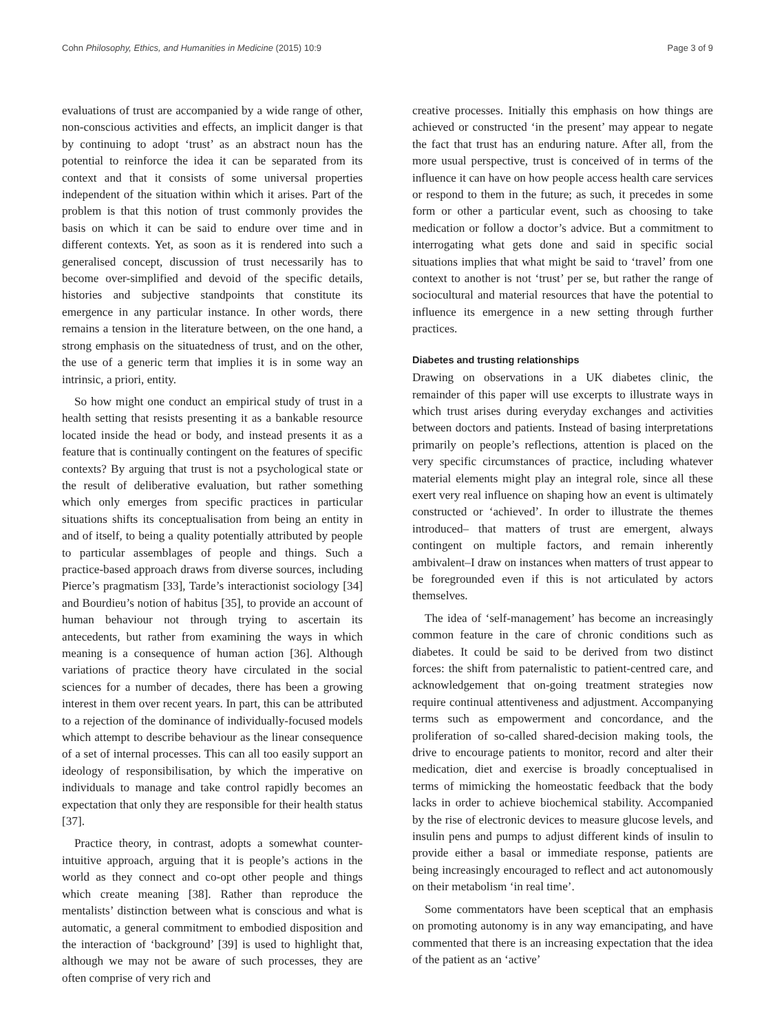Cohn Philosophy, Ethics, and Humanities in Medicine (2015) 10:9 Page 3 of 9
evaluations of trust are accompanied by a wide range of other, non-conscious activities and effects, an implicit danger is that by continuing to adopt ‘trust’ as an abstract noun has the potential to reinforce the idea it can be separated from its context and that it consists of some universal properties independent of the situation within which it arises. Part of the problem is that this notion of trust commonly provides the basis on which it can be said to endure over time and in different contexts. Yet, as soon as it is rendered into such a generalised concept, discussion of trust necessarily has to become over-simplified and devoid of the specific details, histories and subjective standpoints that constitute its emergence in any particular instance. In other words, there remains a tension in the literature between, on the one hand, a strong emphasis on the situatedness of trust, and on the other, the use of a generic term that implies it is in some way an intrinsic, a priori, entity.
So how might one conduct an empirical study of trust in a health setting that resists presenting it as a bankable resource located inside the head or body, and instead presents it as a feature that is continually contingent on the features of specific contexts? By arguing that trust is not a psychological state or the result of deliberative evaluation, but rather something which only emerges from specific practices in particular situations shifts its conceptualisation from being an entity in and of itself, to being a quality potentially attributed by people to particular assemblages of people and things. Such a practice-based approach draws from diverse sources, including Pierce’s pragmatism [33], Tarde’s interactionist sociology [34] and Bourdieu’s notion of habitus [35], to provide an account of human behaviour not through trying to ascertain its antecedents, but rather from examining the ways in which meaning is a consequence of human action [36]. Although variations of practice theory have circulated in the social sciences for a number of decades, there has been a growing interest in them over recent years. In part, this can be attributed to a rejection of the dominance of individually-focused models which attempt to describe behaviour as the linear consequence of a set of internal processes. This can all too easily support an ideology of responsibilisation, by which the imperative on individuals to manage and take control rapidly becomes an expectation that only they are responsible for their health status [37].
Practice theory, in contrast, adopts a somewhat counter-intuitive approach, arguing that it is people’s actions in the world as they connect and co-opt other people and things which create meaning [38]. Rather than reproduce the mentalists’ distinction between what is conscious and what is automatic, a general commitment to embodied disposition and the interaction of ‘background’ [39] is used to highlight that, although we may not be aware of such processes, they are often comprise of very rich and
creative processes. Initially this emphasis on how things are achieved or constructed ‘in the present’ may appear to negate the fact that trust has an enduring nature. After all, from the more usual perspective, trust is conceived of in terms of the influence it can have on how people access health care services or respond to them in the future; as such, it precedes in some form or other a particular event, such as choosing to take medication or follow a doctor’s advice. But a commitment to interrogating what gets done and said in specific social situations implies that what might be said to ‘travel’ from one context to another is not ‘trust’ per se, but rather the range of sociocultural and material resources that have the potential to influence its emergence in a new setting through further practices.
Diabetes and trusting relationships
Drawing on observations in a UK diabetes clinic, the remainder of this paper will use excerpts to illustrate ways in which trust arises during everyday exchanges and activities between doctors and patients. Instead of basing interpretations primarily on people’s reflections, attention is placed on the very specific circumstances of practice, including whatever material elements might play an integral role, since all these exert very real influence on shaping how an event is ultimately constructed or ‘achieved’. In order to illustrate the themes introduced– that matters of trust are emergent, always contingent on multiple factors, and remain inherently ambivalent–I draw on instances when matters of trust appear to be foregrounded even if this is not articulated by actors themselves.
The idea of ‘self-management’ has become an increasingly common feature in the care of chronic conditions such as diabetes. It could be said to be derived from two distinct forces: the shift from paternalistic to patient-centred care, and acknowledgement that on-going treatment strategies now require continual attentiveness and adjustment. Accompanying terms such as empowerment and concordance, and the proliferation of so-called shared-decision making tools, the drive to encourage patients to monitor, record and alter their medication, diet and exercise is broadly conceptualised in terms of mimicking the homeostatic feedback that the body lacks in order to achieve biochemical stability. Accompanied by the rise of electronic devices to measure glucose levels, and insulin pens and pumps to adjust different kinds of insulin to provide either a basal or immediate response, patients are being increasingly encouraged to reflect and act autonomously on their metabolism ‘in real time’.
Some commentators have been sceptical that an emphasis on promoting autonomy is in any way emancipating, and have commented that there is an increasing expectation that the idea of the patient as an ‘active’